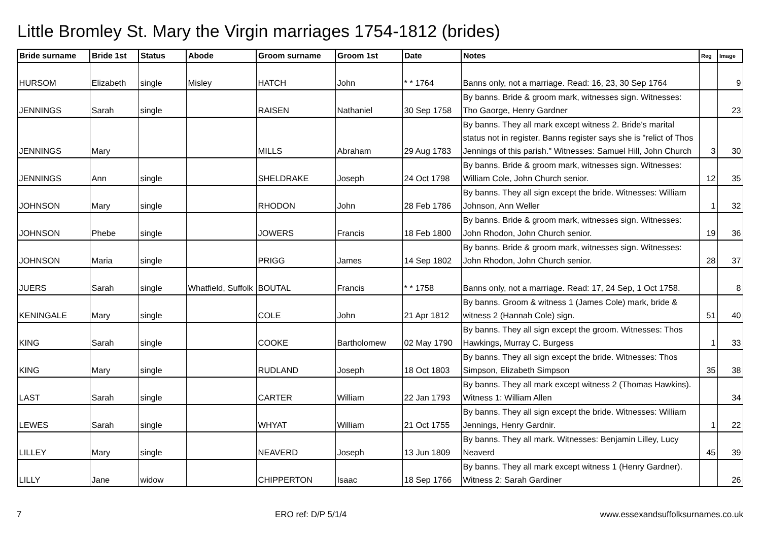Little Bromley St. Mary the Virgin marriages 1754-1812 (brides)
| Bride surname | Bride 1st | Status | Abode | Groom surname | Groom 1st | Date | Notes | Reg | Image |
| --- | --- | --- | --- | --- | --- | --- | --- | --- | --- |
| HURSOM | Elizabeth | single | Misley | HATCH | John | * * 1764 | Banns only, not a marriage. Read: 16, 23, 30 Sep 1764 | | 9 |
| JENNINGS | Sarah | single | | RAISEN | Nathaniel | 30 Sep 1758 | By banns. Bride & groom mark, witnesses sign. Witnesses: Tho Gaorge, Henry Gardner | | 23 |
| JENNINGS | Mary | | | MILLS | Abraham | 29 Aug 1783 | By banns. They all mark except witness 2. Bride's marital status not in register. Banns register says she is "relict of Thos Jennings of this parish." Witnesses: Samuel Hill, John Church | 3 | 30 |
| JENNINGS | Ann | single | | SHELDRAKE | Joseph | 24 Oct 1798 | By banns. Bride & groom mark, witnesses sign. Witnesses: William Cole, John Church senior. | 12 | 35 |
| JOHNSON | Mary | single | | RHODON | John | 28 Feb 1786 | By banns. They all sign except the bride. Witnesses: William Johnson, Ann Weller | 1 | 32 |
| JOHNSON | Phebe | single | | JOWERS | Francis | 18 Feb 1800 | By banns. Bride & groom mark, witnesses sign. Witnesses: John Rhodon, John Church senior. | 19 | 36 |
| JOHNSON | Maria | single | | PRIGG | James | 14 Sep 1802 | By banns. Bride & groom mark, witnesses sign. Witnesses: John Rhodon, John Church senior. | 28 | 37 |
| JUERS | Sarah | single | Whatfield, Suffolk | BOUTAL | Francis | * * 1758 | Banns only, not a marriage. Read: 17, 24 Sep, 1 Oct 1758. | | 8 |
| KENINGALE | Mary | single | | COLE | John | 21 Apr 1812 | By banns. Groom & witness 1 (James Cole) mark, bride & witness 2 (Hannah Cole) sign. | 51 | 40 |
| KING | Sarah | single | | COOKE | Bartholomew | 02 May 1790 | By banns. They all sign except the groom. Witnesses: Thos Hawkings, Murray C. Burgess | 1 | 33 |
| KING | Mary | single | | RUDLAND | Joseph | 18 Oct 1803 | By banns. They all sign except the bride. Witnesses: Thos Simpson, Elizabeth Simpson | 35 | 38 |
| LAST | Sarah | single | | CARTER | William | 22 Jan 1793 | By banns. They all mark except witness 2 (Thomas Hawkins). Witness 1: William Allen | | 34 |
| LEWES | Sarah | single | | WHYAT | William | 21 Oct 1755 | By banns. They all sign except the bride. Witnesses: William Jennings, Henry Gardnir. | 1 | 22 |
| LILLEY | Mary | single | | NEAVERD | Joseph | 13 Jun 1809 | By banns. They all mark. Witnesses: Benjamin Lilley, Lucy Neaverd | 45 | 39 |
| LILLY | Jane | widow | | CHIPPERTON | Isaac | 18 Sep 1766 | By banns. They all mark except witness 1 (Henry Gardner). Witness 2: Sarah Gardiner | | 26 |
7 ERO ref: D/P 5/1/4 www.essexandsuffolksurnames.co.uk